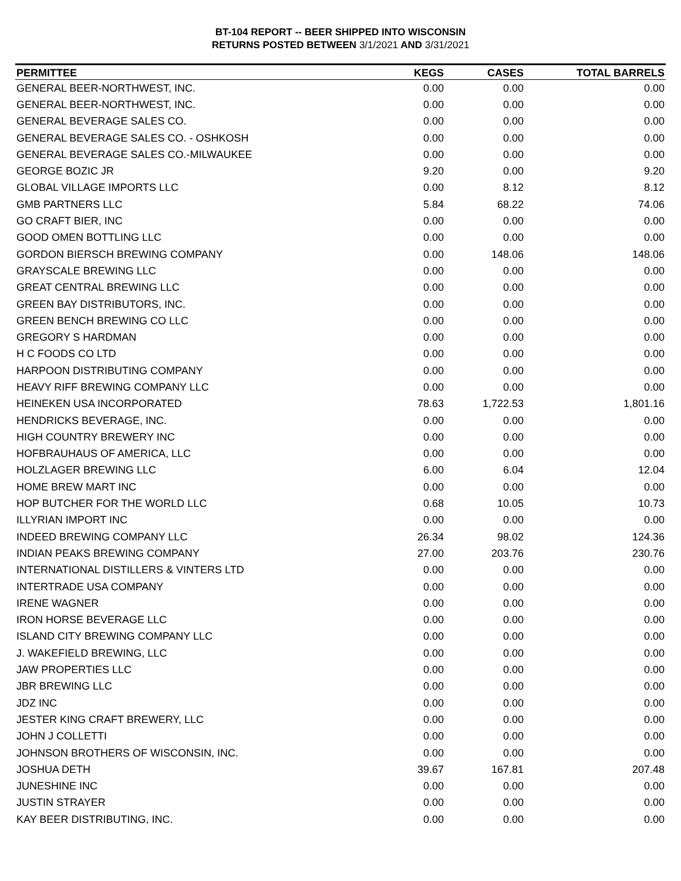BT-104 REPORT -- BEER SHIPPED INTO WISCONSIN
RETURNS POSTED BETWEEN 3/1/2021 AND 3/31/2021
| PERMITTEE | KEGS | CASES | TOTAL BARRELS |
| --- | --- | --- | --- |
| GENERAL BEER-NORTHWEST, INC. | 0.00 | 0.00 | 0.00 |
| GENERAL BEER-NORTHWEST, INC. | 0.00 | 0.00 | 0.00 |
| GENERAL BEVERAGE SALES CO. | 0.00 | 0.00 | 0.00 |
| GENERAL BEVERAGE SALES CO. - OSHKOSH | 0.00 | 0.00 | 0.00 |
| GENERAL BEVERAGE SALES CO.-MILWAUKEE | 0.00 | 0.00 | 0.00 |
| GEORGE BOZIC JR | 9.20 | 0.00 | 9.20 |
| GLOBAL VILLAGE IMPORTS LLC | 0.00 | 8.12 | 8.12 |
| GMB PARTNERS LLC | 5.84 | 68.22 | 74.06 |
| GO CRAFT BIER, INC | 0.00 | 0.00 | 0.00 |
| GOOD OMEN BOTTLING LLC | 0.00 | 0.00 | 0.00 |
| GORDON BIERSCH BREWING COMPANY | 0.00 | 148.06 | 148.06 |
| GRAYSCALE BREWING LLC | 0.00 | 0.00 | 0.00 |
| GREAT CENTRAL BREWING LLC | 0.00 | 0.00 | 0.00 |
| GREEN BAY DISTRIBUTORS, INC. | 0.00 | 0.00 | 0.00 |
| GREEN BENCH BREWING CO LLC | 0.00 | 0.00 | 0.00 |
| GREGORY S HARDMAN | 0.00 | 0.00 | 0.00 |
| H C FOODS CO LTD | 0.00 | 0.00 | 0.00 |
| HARPOON DISTRIBUTING COMPANY | 0.00 | 0.00 | 0.00 |
| HEAVY RIFF BREWING COMPANY LLC | 0.00 | 0.00 | 0.00 |
| HEINEKEN USA INCORPORATED | 78.63 | 1,722.53 | 1,801.16 |
| HENDRICKS BEVERAGE, INC. | 0.00 | 0.00 | 0.00 |
| HIGH COUNTRY BREWERY INC | 0.00 | 0.00 | 0.00 |
| HOFBRAUHAUS OF AMERICA, LLC | 0.00 | 0.00 | 0.00 |
| HOLZLAGER BREWING LLC | 6.00 | 6.04 | 12.04 |
| HOME BREW MART INC | 0.00 | 0.00 | 0.00 |
| HOP BUTCHER FOR THE WORLD LLC | 0.68 | 10.05 | 10.73 |
| ILLYRIAN IMPORT INC | 0.00 | 0.00 | 0.00 |
| INDEED BREWING COMPANY LLC | 26.34 | 98.02 | 124.36 |
| INDIAN PEAKS BREWING COMPANY | 27.00 | 203.76 | 230.76 |
| INTERNATIONAL DISTILLERS & VINTERS LTD | 0.00 | 0.00 | 0.00 |
| INTERTRADE USA COMPANY | 0.00 | 0.00 | 0.00 |
| IRENE WAGNER | 0.00 | 0.00 | 0.00 |
| IRON HORSE BEVERAGE LLC | 0.00 | 0.00 | 0.00 |
| ISLAND CITY BREWING COMPANY LLC | 0.00 | 0.00 | 0.00 |
| J. WAKEFIELD BREWING, LLC | 0.00 | 0.00 | 0.00 |
| JAW PROPERTIES LLC | 0.00 | 0.00 | 0.00 |
| JBR BREWING LLC | 0.00 | 0.00 | 0.00 |
| JDZ INC | 0.00 | 0.00 | 0.00 |
| JESTER KING CRAFT BREWERY, LLC | 0.00 | 0.00 | 0.00 |
| JOHN J COLLETTI | 0.00 | 0.00 | 0.00 |
| JOHNSON BROTHERS OF WISCONSIN, INC. | 0.00 | 0.00 | 0.00 |
| JOSHUA DETH | 39.67 | 167.81 | 207.48 |
| JUNESHINE INC | 0.00 | 0.00 | 0.00 |
| JUSTIN STRAYER | 0.00 | 0.00 | 0.00 |
| KAY BEER DISTRIBUTING, INC. | 0.00 | 0.00 | 0.00 |